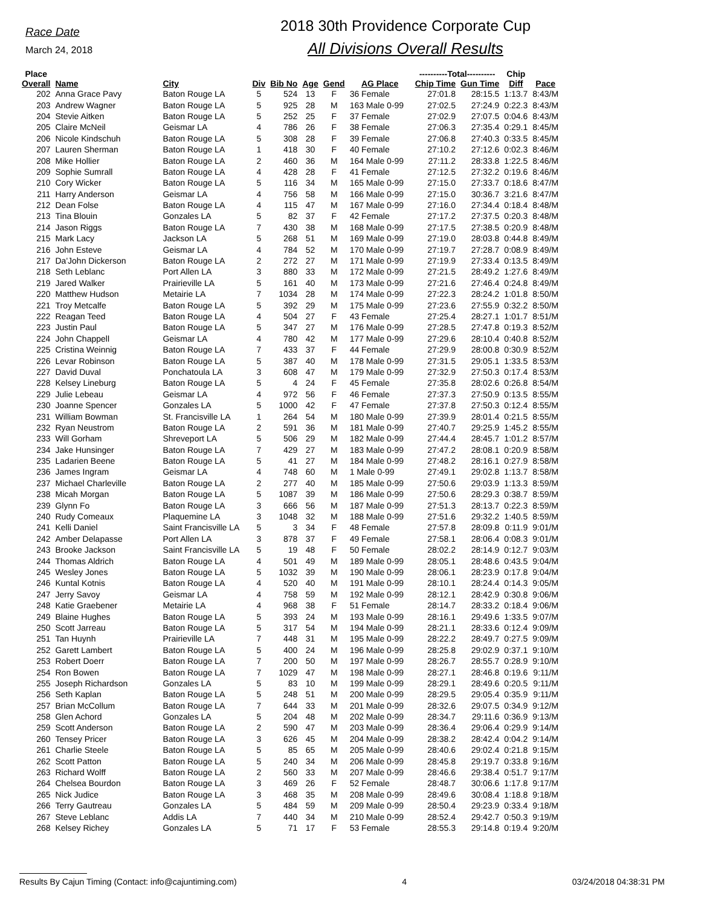Race Date
March 24, 2018
2018 30th Providence Corporate Cup
All Divisions Overall Results
| Place | | | | | | | | ----------Total---------- | | Chip | |
| --- | --- | --- | --- | --- | --- | --- | --- | --- | --- | --- | --- |
| Overall | Name | City | Div | Bib No | Age | Gend | AG Place | Chip Time | Gun Time | Diff | Pace |
| 202 | Anna Grace Pavy | Baton Rouge LA | 5 | 524 | 13 | F | 36 Female | 27:01.8 | 28:15.5 | 1:13.7 | 8:43/M |
| 203 | Andrew Wagner | Baton Rouge LA | 5 | 925 | 28 | M | 163 Male 0-99 | 27:02.5 | 27:24.9 | 0:22.3 | 8:43/M |
| 204 | Stevie Aitken | Baton Rouge LA | 5 | 252 | 25 | F | 37 Female | 27:02.9 | 27:07.5 | 0:04.6 | 8:43/M |
| 205 | Claire McNeil | Geismar LA | 4 | 786 | 26 | F | 38 Female | 27:06.3 | 27:35.4 | 0:29.1 | 8:45/M |
| 206 | Nicole Kindschuh | Baton Rouge LA | 5 | 308 | 28 | F | 39 Female | 27:06.8 | 27:40.3 | 0:33.5 | 8:45/M |
| 207 | Lauren Sherman | Baton Rouge LA | 1 | 418 | 30 | F | 40 Female | 27:10.2 | 27:12.6 | 0:02.3 | 8:46/M |
| 208 | Mike Hollier | Baton Rouge LA | 2 | 460 | 36 | M | 164 Male 0-99 | 27:11.2 | 28:33.8 | 1:22.5 | 8:46/M |
| 209 | Sophie Sumrall | Baton Rouge LA | 4 | 428 | 28 | F | 41 Female | 27:12.5 | 27:32.2 | 0:19.6 | 8:46/M |
| 210 | Cory Wicker | Baton Rouge LA | 5 | 116 | 34 | M | 165 Male 0-99 | 27:15.0 | 27:33.7 | 0:18.6 | 8:47/M |
| 211 | Harry Anderson | Geismar LA | 4 | 756 | 58 | M | 166 Male 0-99 | 27:15.0 | 30:36.7 | 3:21.6 | 8:47/M |
| 212 | Dean Folse | Baton Rouge LA | 4 | 115 | 47 | M | 167 Male 0-99 | 27:16.0 | 27:34.4 | 0:18.4 | 8:48/M |
| 213 | Tina Blouin | Gonzales LA | 5 | 82 | 37 | F | 42 Female | 27:17.2 | 27:37.5 | 0:20.3 | 8:48/M |
| 214 | Jason Riggs | Baton Rouge LA | 7 | 430 | 38 | M | 168 Male 0-99 | 27:17.5 | 27:38.5 | 0:20.9 | 8:48/M |
| 215 | Mark Lacy | Jackson LA | 5 | 268 | 51 | M | 169 Male 0-99 | 27:19.0 | 28:03.8 | 0:44.8 | 8:49/M |
| 216 | John Esteve | Geismar LA | 4 | 784 | 52 | M | 170 Male 0-99 | 27:19.7 | 27:28.7 | 0:08.9 | 8:49/M |
| 217 | Da'John Dickerson | Baton Rouge LA | 2 | 272 | 27 | M | 171 Male 0-99 | 27:19.9 | 27:33.4 | 0:13.5 | 8:49/M |
| 218 | Seth Leblanc | Port Allen LA | 3 | 880 | 33 | M | 172 Male 0-99 | 27:21.5 | 28:49.2 | 1:27.6 | 8:49/M |
| 219 | Jared Walker | Prairieville LA | 5 | 161 | 40 | M | 173 Male 0-99 | 27:21.6 | 27:46.4 | 0:24.8 | 8:49/M |
| 220 | Matthew Hudson | Metairie LA | 7 | 1034 | 28 | M | 174 Male 0-99 | 27:22.3 | 28:24.2 | 1:01.8 | 8:50/M |
| 221 | Troy Metcalfe | Baton Rouge LA | 5 | 392 | 29 | M | 175 Male 0-99 | 27:23.6 | 27:55.9 | 0:32.2 | 8:50/M |
| 222 | Reagan Teed | Baton Rouge LA | 4 | 504 | 27 | F | 43 Female | 27:25.4 | 28:27.1 | 1:01.7 | 8:51/M |
| 223 | Justin Paul | Baton Rouge LA | 5 | 347 | 27 | M | 176 Male 0-99 | 27:28.5 | 27:47.8 | 0:19.3 | 8:52/M |
| 224 | John Chappell | Geismar LA | 4 | 780 | 42 | M | 177 Male 0-99 | 27:29.6 | 28:10.4 | 0:40.8 | 8:52/M |
| 225 | Cristina Weinnig | Baton Rouge LA | 7 | 433 | 37 | F | 44 Female | 27:29.9 | 28:00.8 | 0:30.9 | 8:52/M |
| 226 | Levar Robinson | Baton Rouge LA | 5 | 387 | 40 | M | 178 Male 0-99 | 27:31.5 | 29:05.1 | 1:33.5 | 8:53/M |
| 227 | David Duval | Ponchatoula LA | 3 | 608 | 47 | M | 179 Male 0-99 | 27:32.9 | 27:50.3 | 0:17.4 | 8:53/M |
| 228 | Kelsey Lineburg | Baton Rouge LA | 5 | 4 | 24 | F | 45 Female | 27:35.8 | 28:02.6 | 0:26.8 | 8:54/M |
| 229 | Julie Lebeau | Geismar LA | 4 | 972 | 56 | F | 46 Female | 27:37.3 | 27:50.9 | 0:13.5 | 8:55/M |
| 230 | Joanne Spencer | Gonzales LA | 5 | 1000 | 42 | F | 47 Female | 27:37.8 | 27:50.3 | 0:12.4 | 8:55/M |
| 231 | William Bowman | St. Francisville LA | 1 | 264 | 54 | M | 180 Male 0-99 | 27:39.9 | 28:01.4 | 0:21.5 | 8:55/M |
| 232 | Ryan Neustrom | Baton Rouge LA | 2 | 591 | 36 | M | 181 Male 0-99 | 27:40.7 | 29:25.9 | 1:45.2 | 8:55/M |
| 233 | Will Gorham | Shreveport LA | 5 | 506 | 29 | M | 182 Male 0-99 | 27:44.4 | 28:45.7 | 1:01.2 | 8:57/M |
| 234 | Jake Hunsinger | Baton Rouge LA | 7 | 429 | 27 | M | 183 Male 0-99 | 27:47.2 | 28:08.1 | 0:20.9 | 8:58/M |
| 235 | Ladarien Beene | Baton Rouge LA | 5 | 41 | 27 | M | 184 Male 0-99 | 27:48.2 | 28:16.1 | 0:27.9 | 8:58/M |
| 236 | James Ingram | Geismar LA | 4 | 748 | 60 | M | 1 Male 0-99 | 27:49.1 | 29:02.8 | 1:13.7 | 8:58/M |
| 237 | Michael Charleville | Baton Rouge LA | 2 | 277 | 40 | M | 185 Male 0-99 | 27:50.6 | 29:03.9 | 1:13.3 | 8:59/M |
| 238 | Micah Morgan | Baton Rouge LA | 5 | 1087 | 39 | M | 186 Male 0-99 | 27:50.6 | 28:29.3 | 0:38.7 | 8:59/M |
| 239 | Glynn Fo | Baton Rouge LA | 3 | 666 | 56 | M | 187 Male 0-99 | 27:51.3 | 28:13.7 | 0:22.3 | 8:59/M |
| 240 | Rudy Comeaux | Plaquemine LA | 3 | 1048 | 32 | M | 188 Male 0-99 | 27:51.6 | 29:32.2 | 1:40.5 | 8:59/M |
| 241 | Kelli Daniel | Saint Francisville LA | 5 | 3 | 34 | F | 48 Female | 27:57.8 | 28:09.8 | 0:11.9 | 9:01/M |
| 242 | Amber Delapasse | Port Allen LA | 3 | 878 | 37 | F | 49 Female | 27:58.1 | 28:06.4 | 0:08.3 | 9:01/M |
| 243 | Brooke Jackson | Saint Francisville LA | 5 | 19 | 48 | F | 50 Female | 28:02.2 | 28:14.9 | 0:12.7 | 9:03/M |
| 244 | Thomas Aldrich | Baton Rouge LA | 4 | 501 | 49 | M | 189 Male 0-99 | 28:05.1 | 28:48.6 | 0:43.5 | 9:04/M |
| 245 | Wesley Jones | Baton Rouge LA | 5 | 1032 | 39 | M | 190 Male 0-99 | 28:06.1 | 28:23.9 | 0:17.8 | 9:04/M |
| 246 | Kuntal Kotnis | Baton Rouge LA | 4 | 520 | 40 | M | 191 Male 0-99 | 28:10.1 | 28:24.4 | 0:14.3 | 9:05/M |
| 247 | Jerry Savoy | Geismar LA | 4 | 758 | 59 | M | 192 Male 0-99 | 28:12.1 | 28:42.9 | 0:30.8 | 9:06/M |
| 248 | Katie Graebener | Metairie LA | 4 | 968 | 38 | F | 51 Female | 28:14.7 | 28:33.2 | 0:18.4 | 9:06/M |
| 249 | Blaine Hughes | Baton Rouge LA | 5 | 393 | 24 | M | 193 Male 0-99 | 28:16.1 | 29:49.6 | 1:33.5 | 9:07/M |
| 250 | Scott Jarreau | Baton Rouge LA | 5 | 317 | 54 | M | 194 Male 0-99 | 28:21.1 | 28:33.6 | 0:12.4 | 9:09/M |
| 251 | Tan Huynh | Prairieville LA | 7 | 448 | 31 | M | 195 Male 0-99 | 28:22.2 | 28:49.7 | 0:27.5 | 9:09/M |
| 252 | Garett Lambert | Baton Rouge LA | 5 | 400 | 24 | M | 196 Male 0-99 | 28:25.8 | 29:02.9 | 0:37.1 | 9:10/M |
| 253 | Robert Doerr | Baton Rouge LA | 7 | 200 | 50 | M | 197 Male 0-99 | 28:26.7 | 28:55.7 | 0:28.9 | 9:10/M |
| 254 | Ron Bowen | Baton Rouge LA | 7 | 1029 | 47 | M | 198 Male 0-99 | 28:27.1 | 28:46.8 | 0:19.6 | 9:11/M |
| 255 | Joseph Richardson | Gonzales LA | 5 | 83 | 10 | M | 199 Male 0-99 | 28:29.1 | 28:49.6 | 0:20.5 | 9:11/M |
| 256 | Seth Kaplan | Baton Rouge LA | 5 | 248 | 51 | M | 200 Male 0-99 | 28:29.5 | 29:05.4 | 0:35.9 | 9:11/M |
| 257 | Brian McCollum | Baton Rouge LA | 7 | 644 | 33 | M | 201 Male 0-99 | 28:32.6 | 29:07.5 | 0:34.9 | 9:12/M |
| 258 | Glen Achord | Gonzales LA | 5 | 204 | 48 | M | 202 Male 0-99 | 28:34.7 | 29:11.6 | 0:36.9 | 9:13/M |
| 259 | Scott Anderson | Baton Rouge LA | 2 | 590 | 47 | M | 203 Male 0-99 | 28:36.4 | 29:06.4 | 0:29.9 | 9:14/M |
| 260 | Tensey Pricer | Baton Rouge LA | 3 | 626 | 45 | M | 204 Male 0-99 | 28:38.2 | 28:42.4 | 0:04.2 | 9:14/M |
| 261 | Charlie Steele | Baton Rouge LA | 5 | 85 | 65 | M | 205 Male 0-99 | 28:40.6 | 29:02.4 | 0:21.8 | 9:15/M |
| 262 | Scott Patton | Baton Rouge LA | 5 | 240 | 34 | M | 206 Male 0-99 | 28:45.8 | 29:19.7 | 0:33.8 | 9:16/M |
| 263 | Richard Wolff | Baton Rouge LA | 2 | 560 | 33 | M | 207 Male 0-99 | 28:46.6 | 29:38.4 | 0:51.7 | 9:17/M |
| 264 | Chelsea Bourdon | Baton Rouge LA | 3 | 469 | 26 | F | 52 Female | 28:48.7 | 30:06.6 | 1:17.8 | 9:17/M |
| 265 | Nick Judice | Baton Rouge LA | 3 | 468 | 35 | M | 208 Male 0-99 | 28:49.6 | 30:08.4 | 1:18.8 | 9:18/M |
| 266 | Terry Gautreau | Gonzales LA | 5 | 484 | 59 | M | 209 Male 0-99 | 28:50.4 | 29:23.9 | 0:33.4 | 9:18/M |
| 267 | Steve Leblanc | Addis LA | 7 | 440 | 34 | M | 210 Male 0-99 | 28:52.4 | 29:42.7 | 0:50.3 | 9:19/M |
| 268 | Kelsey Richey | Gonzales LA | 5 | 71 | 17 | F | 53 Female | 28:55.3 | 29:14.8 | 0:19.4 | 9:20/M |
Results By Cajun Timing (Contact: info@cajuntiming.com) 4 03/24/2018 04:38:31 PM